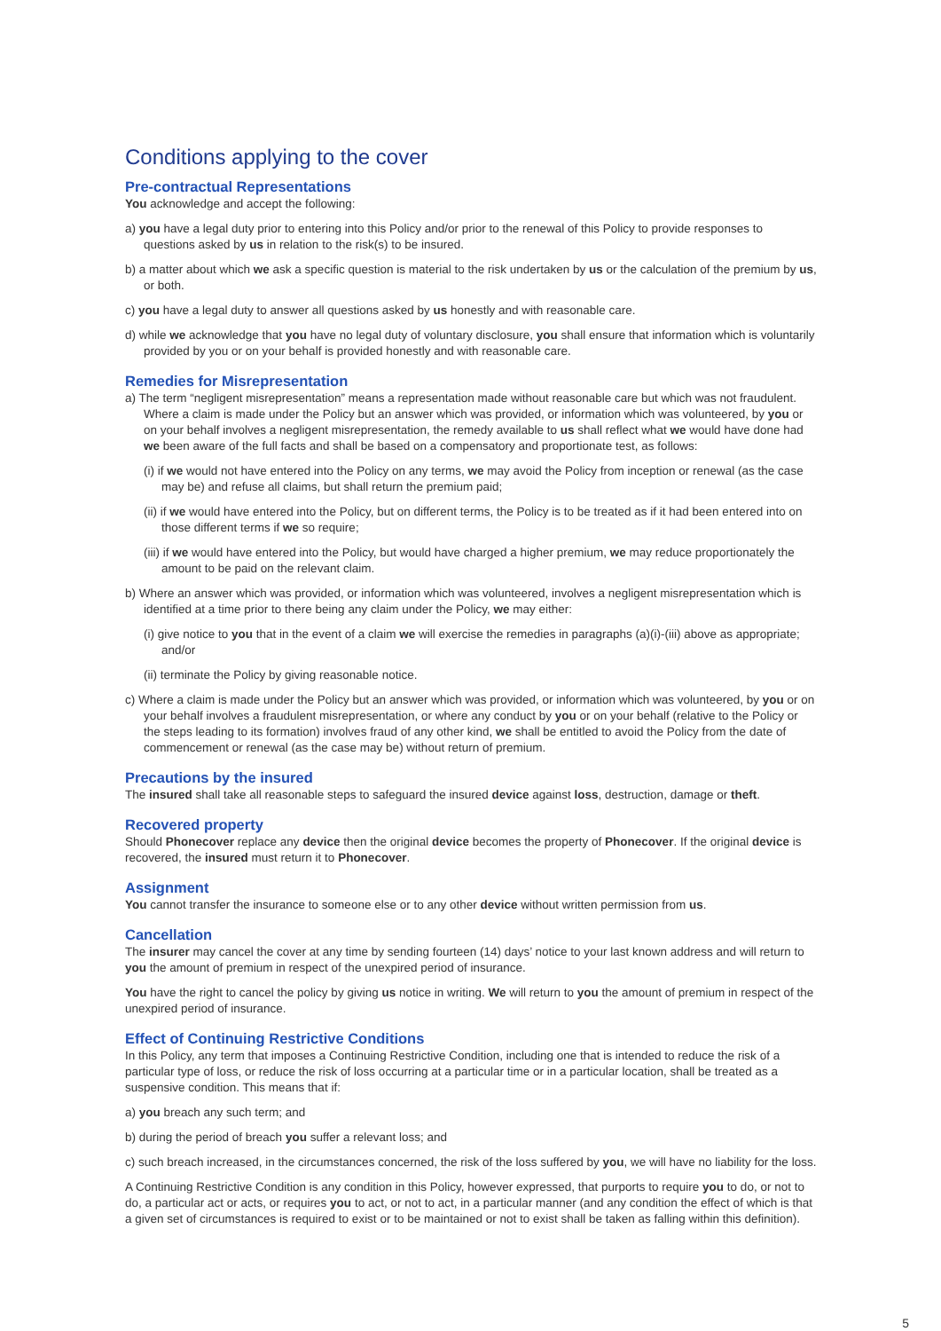Conditions applying to the cover
Pre-contractual Representations
You acknowledge and accept the following:
a) you have a legal duty prior to entering into this Policy and/or prior to the renewal of this Policy to provide responses to questions asked by us in relation to the risk(s) to be insured.
b) a matter about which we ask a specific question is material to the risk undertaken by us or the calculation of the premium by us, or both.
c) you have a legal duty to answer all questions asked by us honestly and with reasonable care.
d) while we acknowledge that you have no legal duty of voluntary disclosure, you shall ensure that information which is voluntarily provided by you or on your behalf is provided honestly and with reasonable care.
Remedies for Misrepresentation
a) The term “negligent misrepresentation” means a representation made without reasonable care but which was not fraudulent. Where a claim is made under the Policy but an answer which was provided, or information which was volunteered, by you or on your behalf involves a negligent misrepresentation, the remedy available to us shall reflect what we would have done had we been aware of the full facts and shall be based on a compensatory and proportionate test, as follows:
(i) if we would not have entered into the Policy on any terms, we may avoid the Policy from inception or renewal (as the case may be) and refuse all claims, but shall return the premium paid;
(ii) if we would have entered into the Policy, but on different terms, the Policy is to be treated as if it had been entered into on those different terms if we so require;
(iii) if we would have entered into the Policy, but would have charged a higher premium, we may reduce proportionately the amount to be paid on the relevant claim.
b) Where an answer which was provided, or information which was volunteered, involves a negligent misrepresentation which is identified at a time prior to there being any claim under the Policy, we may either:
(i) give notice to you that in the event of a claim we will exercise the remedies in paragraphs (a)(i)-(iii) above as appropriate; and/or
(ii) terminate the Policy by giving reasonable notice.
c) Where a claim is made under the Policy but an answer which was provided, or information which was volunteered, by you or on your behalf involves a fraudulent misrepresentation, or where any conduct by you or on your behalf (relative to the Policy or the steps leading to its formation) involves fraud of any other kind, we shall be entitled to avoid the Policy from the date of commencement or renewal (as the case may be) without return of premium.
Precautions by the insured
The insured shall take all reasonable steps to safeguard the insured device against loss, destruction, damage or theft.
Recovered property
Should Phonecover replace any device then the original device becomes the property of Phonecover. If the original device is recovered, the insured must return it to Phonecover.
Assignment
You cannot transfer the insurance to someone else or to any other device without written permission from us.
Cancellation
The insurer may cancel the cover at any time by sending fourteen (14) days’ notice to your last known address and will return to you the amount of premium in respect of the unexpired period of insurance.
You have the right to cancel the policy by giving us notice in writing. We will return to you the amount of premium in respect of the unexpired period of insurance.
Effect of Continuing Restrictive Conditions
In this Policy, any term that imposes a Continuing Restrictive Condition, including one that is intended to reduce the risk of a particular type of loss, or reduce the risk of loss occurring at a particular time or in a particular location, shall be treated as a suspensive condition. This means that if:
a) you breach any such term; and
b) during the period of breach you suffer a relevant loss; and
c) such breach increased, in the circumstances concerned, the risk of the loss suffered by you, we will have no liability for the loss.
A Continuing Restrictive Condition is any condition in this Policy, however expressed, that purports to require you to do, or not to do, a particular act or acts, or requires you to act, or not to act, in a particular manner (and any condition the effect of which is that a given set of circumstances is required to exist or to be maintained or not to exist shall be taken as falling within this definition).
5